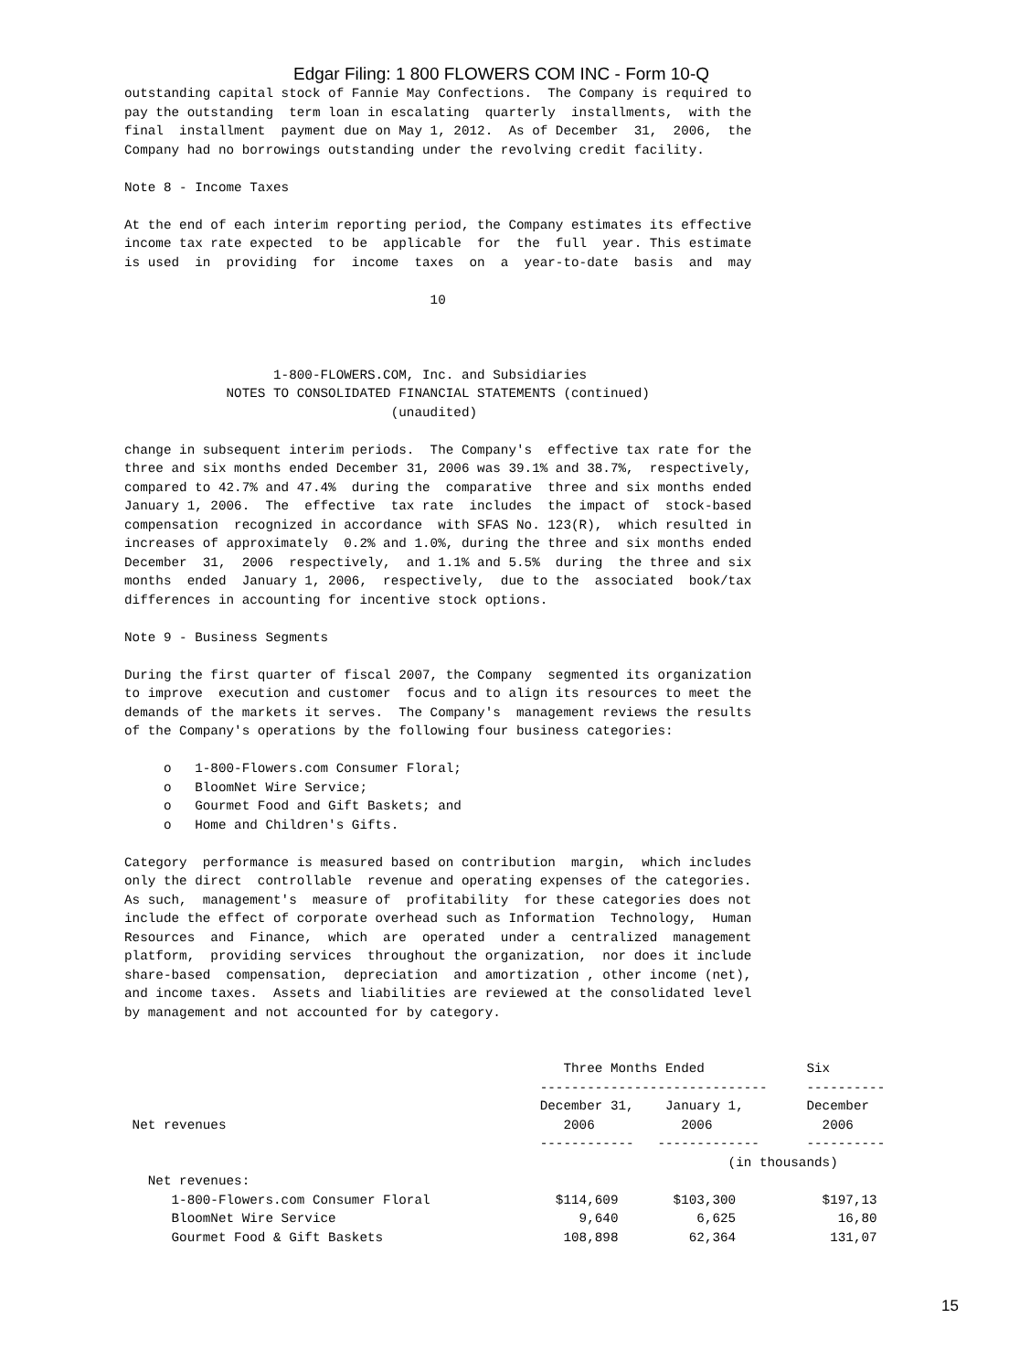Edgar Filing: 1 800 FLOWERS COM INC - Form 10-Q
outstanding capital stock of Fannie May Confections.  The Company is required to
pay the outstanding  term loan in escalating  quarterly  installments,  with the
final  installment  payment due on May 1, 2012.  As of December  31,  2006,  the
Company had no borrowings outstanding under the revolving credit facility.

Note 8 - Income Taxes

At the end of each interim reporting period, the Company estimates its effective
income tax rate expected  to be  applicable  for  the  full  year. This estimate
is used  in  providing  for  income  taxes  on  a  year-to-date  basis  and  may

                                       10



                   1-800-FLOWERS.COM, Inc. and Subsidiaries
             NOTES TO CONSOLIDATED FINANCIAL STATEMENTS (continued)
                                  (unaudited)

change in subsequent interim periods.  The Company's  effective tax rate for the
three and six months ended December 31, 2006 was 39.1% and 38.7%,  respectively,
compared to 42.7% and 47.4%  during the  comparative  three and six months ended
January 1, 2006.  The  effective  tax rate  includes  the impact of  stock-based
compensation  recognized in accordance  with SFAS No. 123(R),  which resulted in
increases of approximately  0.2% and 1.0%, during the three and six months ended
December  31,  2006  respectively,  and 1.1% and 5.5%  during  the three and six
months  ended  January 1, 2006,  respectively,  due to the  associated  book/tax
differences in accounting for incentive stock options.

Note 9 - Business Segments

During the first quarter of fiscal 2007, the Company  segmented its organization
to improve  execution and customer  focus and to align its resources to meet the
demands of the markets it serves.  The Company's  management reviews the results
of the Company's operations by the following four business categories:

     o   1-800-Flowers.com Consumer Floral;
     o   BloomNet Wire Service;
     o   Gourmet Food and Gift Baskets; and
     o   Home and Children's Gifts.

Category  performance is measured based on contribution  margin,  which includes
only the direct  controllable  revenue and operating expenses of the categories.
As such,  management's  measure of  profitability  for these categories does not
include the effect of corporate overhead such as Information  Technology,  Human
Resources  and  Finance,  which  are  operated  under a  centralized  management
platform,  providing services  throughout the organization,  nor does it include
share-based  compensation,  depreciation  and amortization , other income (net),
and income taxes.  Assets and liabilities are reviewed at the consolidated level
by management and not accounted for by category.


                                                        Three Months Ended             Six
                                                     -----------------------------     ----------
                                                     December 31,    January 1,        December
 Net revenues                                           2006           2006              2006
                                                     ------------   -------------      ----------
                                                                             (in thousands)
   Net revenues:
      1-800-Flowers.com Consumer Floral                $114,609       $103,300           $197,13
      BloomNet Wire Service                               9,640          6,625             16,80
      Gourmet Food & Gift Baskets                       108,898         62,364            131,07
15